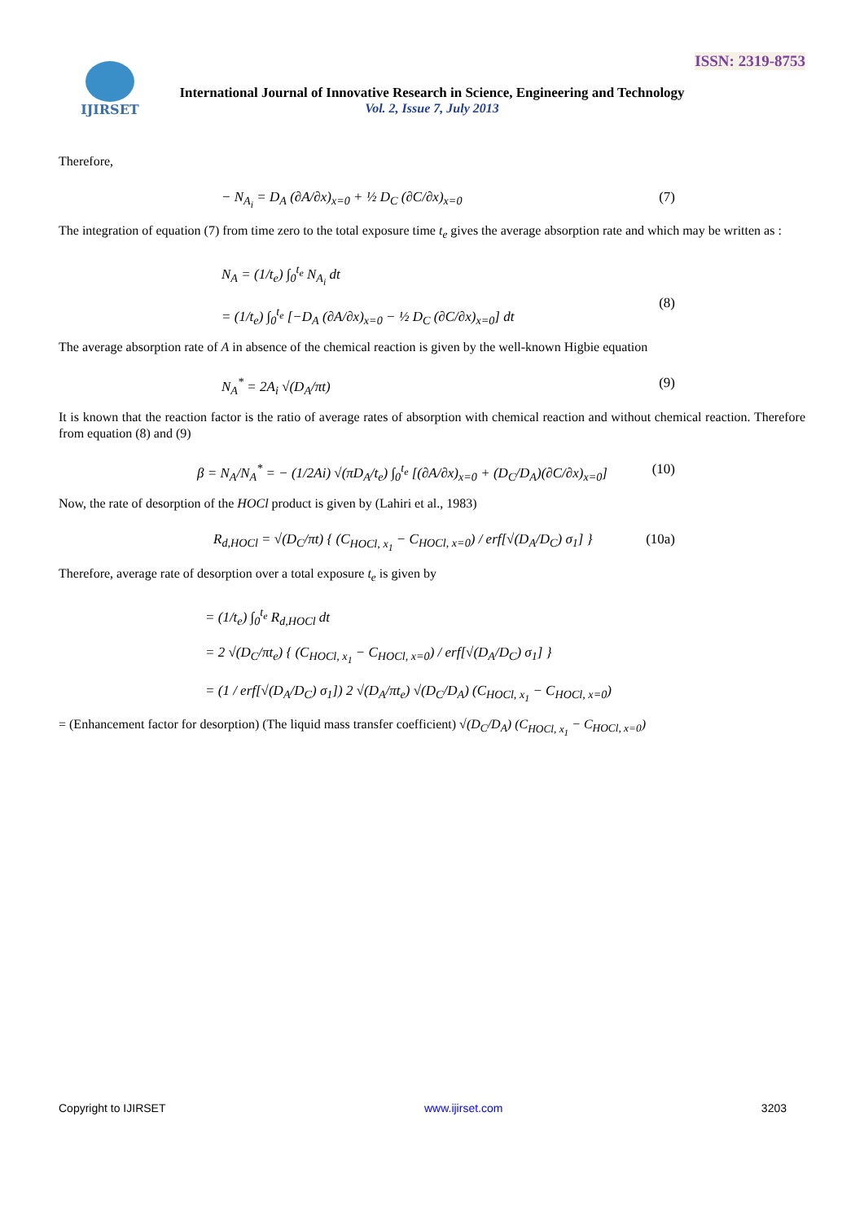ISSN: 2319-8753 IJIRSET
International Journal of Innovative Research in Science, Engineering and Technology
Vol. 2, Issue 7, July 2013
Therefore,
− N<sub>A<sub>i</sub></sub> = D<sub>A</sub> (∂A/∂x)<sub>x=0</sub> + ½ D<sub>C</sub> (∂C/∂x)<sub>x=0</sub> (7)
The integration of equation (7) from time zero to the total exposure time t<sub>e</sub> gives the average absorption rate and which may be written as :
N<sub>A</sub> = (1/t<sub>e</sub>) ∫<sub>0</sub><sup>t<sub>e</sub></sup> N<sub>A<sub>i</sub></sub> dt
= (1/t<sub>e</sub>) ∫<sub>0</sub><sup>t<sub>e</sub></sup> [−D<sub>A</sub> (∂A/∂x)<sub>x=0</sub> − ½ D<sub>C</sub> (∂C/∂x)<sub>x=0</sub>] dt
(8)
The average absorption rate of A in absence of the chemical reaction is given by the well-known Higbie equation
N<sub>A</sub><sup>*</sup> = 2A<sub>i</sub> √(D<sub>A</sub>/πt) (9)
It is known that the reaction factor is the ratio of average rates of absorption with chemical reaction and without chemical reaction. Therefore from equation (8) and (9)
β = N<sub>A</sub>/N<sub>A</sub><sup>*</sup> = − (1/2Ai) √(πD<sub>A</sub>/t<sub>e</sub>) ∫<sub>0</sub><sup>t<sub>e</sub></sup> [(∂A/∂x)<sub>x=0</sub> + (D<sub>C</sub>/D<sub>A</sub>)(∂C/∂x)<sub>x=0</sub>] (10)
Now, the rate of desorption of the HOCl product is given by (Lahiri et al., 1983)
R<sub>d,HOCl</sub> = √(D<sub>C</sub>/πt) { (C<sub>HOCl, x<sub>1</sub></sub> − C<sub>HOCl, x=0</sub>) / erf[√(D<sub>A</sub>/D<sub>C</sub>) σ<sub>1</sub>] } (10a)
Therefore, average rate of desorption over a total exposure t<sub>e</sub> is given by
= (1/t<sub>e</sub>) ∫<sub>0</sub><sup>t<sub>e</sub></sup> R<sub>d,HOCl</sub> dt
= 2 √(D<sub>C</sub>/πt<sub>e</sub>) { (C<sub>HOCl, x<sub>1</sub></sub> − C<sub>HOCl, x=0</sub>) / erf[√(D<sub>A</sub>/D<sub>C</sub>) σ<sub>1</sub>] }
= (1 / erf[√(D<sub>A</sub>/D<sub>C</sub>) σ<sub>1</sub>]) 2 √(D<sub>A</sub>/πt<sub>e</sub>) √(D<sub>C</sub>/D<sub>A</sub>) (C<sub>HOCl, x<sub>1</sub></sub> − C<sub>HOCl, x=0</sub>)
= (Enhancement factor for desorption) (The liquid mass transfer coefficient) √(D<sub>C</sub>/D<sub>A</sub>) (C<sub>HOCl, x<sub>1</sub></sub> − C<sub>HOCl, x=0</sub>)
Copyright to IJIRSET www.ijirset.com 3203